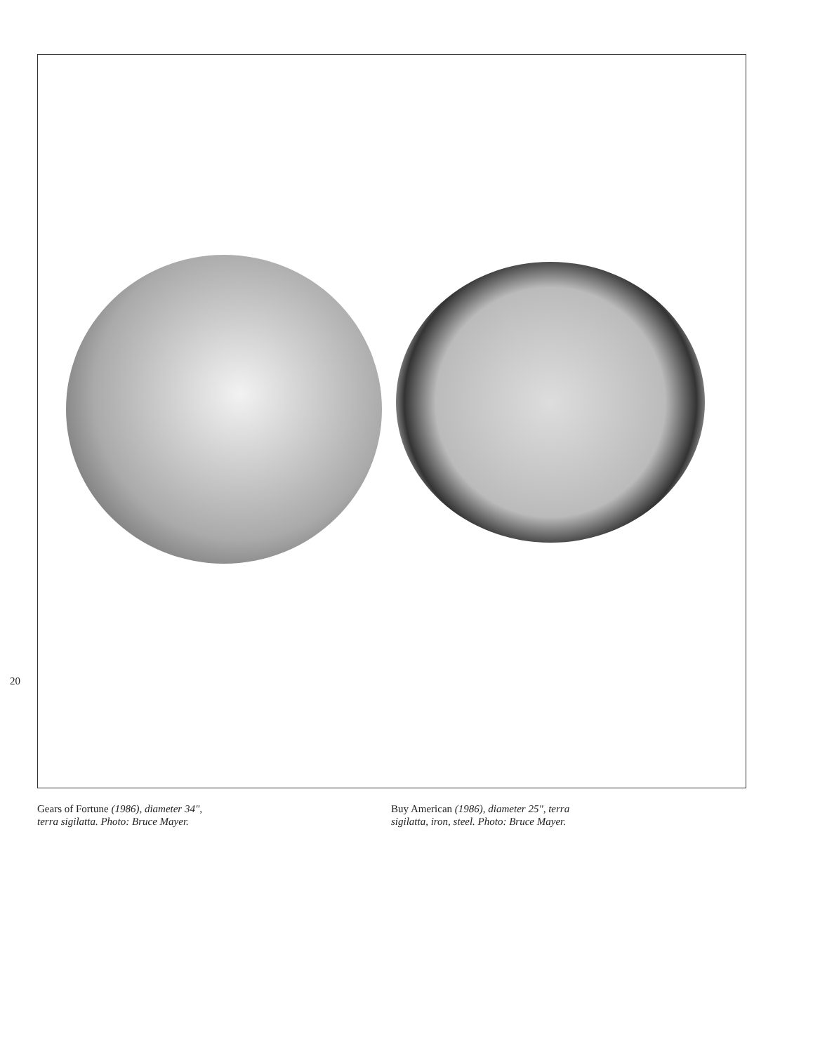20
Gears of Fortune (1986), diameter 34",
terra sigilatta. Photo: Bruce Mayer.
Buy American (1986), diameter 25", terra
sigilatta, iron, steel. Photo: Bruce Mayer.